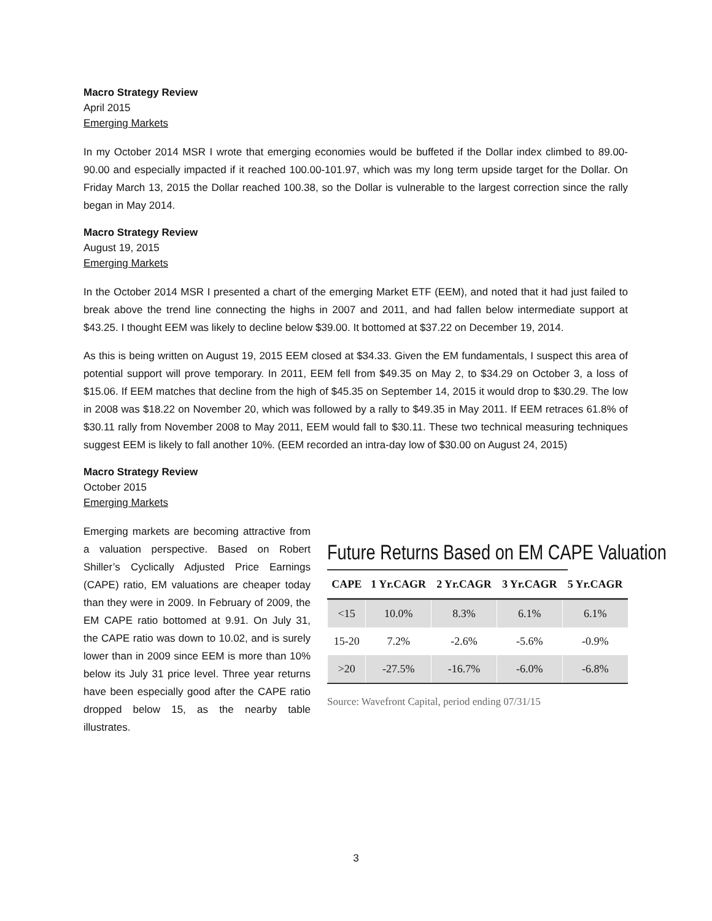Macro Strategy Review
April 2015
Emerging Markets
In my October 2014 MSR I wrote that emerging economies would be buffeted if the Dollar index climbed to 89.00-90.00 and especially impacted if it reached 100.00-101.97, which was my long term upside target for the Dollar. On Friday March 13, 2015 the Dollar reached 100.38, so the Dollar is vulnerable to the largest correction since the rally began in May 2014.
Macro Strategy Review
August 19, 2015
Emerging Markets
In the October 2014 MSR I presented a chart of the emerging Market ETF (EEM), and noted that it had just failed to break above the trend line connecting the highs in 2007 and 2011, and had fallen below intermediate support at $43.25. I thought EEM was likely to decline below $39.00. It bottomed at $37.22 on December 19, 2014.
As this is being written on August 19, 2015 EEM closed at $34.33. Given the EM fundamentals, I suspect this area of potential support will prove temporary. In 2011, EEM fell from $49.35 on May 2, to $34.29 on October 3, a loss of $15.06. If EEM matches that decline from the high of $45.35 on September 14, 2015 it would drop to $30.29. The low in 2008 was $18.22 on November 20, which was followed by a rally to $49.35 in May 2011. If EEM retraces 61.8% of $30.11 rally from November 2008 to May 2011, EEM would fall to $30.11. These two technical measuring techniques suggest EEM is likely to fall another 10%. (EEM recorded an intra-day low of $30.00 on August 24, 2015)
Macro Strategy Review
October 2015
Emerging Markets
Emerging markets are becoming attractive from a valuation perspective. Based on Robert Shiller’s Cyclically Adjusted Price Earnings (CAPE) ratio, EM valuations are cheaper today than they were in 2009. In February of 2009, the EM CAPE ratio bottomed at 9.91. On July 31, the CAPE ratio was down to 10.02, and is surely lower than in 2009 since EEM is more than 10% below its July 31 price level. Three year returns have been especially good after the CAPE ratio dropped below 15, as the nearby table illustrates.
Future Returns Based on EM CAPE Valuation
| CAPE | 1 Yr.CAGR | 2 Yr.CAGR | 3 Yr.CAGR | 5 Yr.CAGR |
| --- | --- | --- | --- | --- |
| <15 | 10.0% | 8.3% | 6.1% | 6.1% |
| 15-20 | 7.2% | -2.6% | -5.6% | -0.9% |
| >20 | -27.5% | -16.7% | -6.0% | -6.8% |
Source: Wavefront Capital, period ending 07/31/15
3